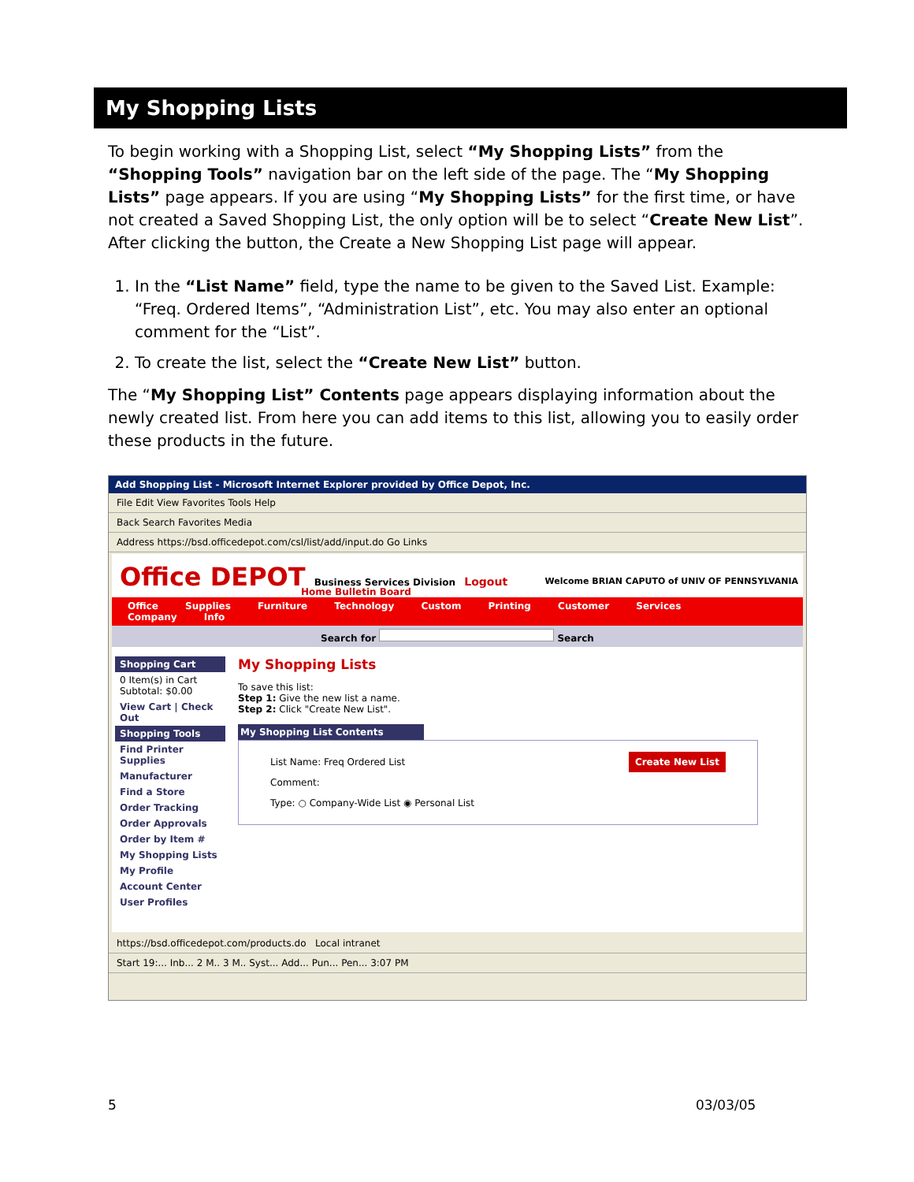My Shopping Lists
To begin working with a Shopping List, select “My Shopping Lists” from the “Shopping Tools” navigation bar on the left side of the page. The “My Shopping Lists” page appears. If you are using “My Shopping Lists” for the first time, or have not created a Saved Shopping List, the only option will be to select “Create New List”. After clicking the button, the Create a New Shopping List page will appear.
1. In the “List Name” field, type the name to be given to the Saved List. Example: “Freq. Ordered Items”, “Administration List”, etc. You may also enter an optional comment for the “List”.
2. To create the list, select the “Create New List” button.
The “My Shopping List” Contents page appears displaying information about the newly created list. From here you can add items to this list, allowing you to easily order these products in the future.
Add Shopping List - Microsoft Internet Explorer provided by Office Depot, Inc.
File Edit View Favorites Tools Help
Back Search Favorites Media
Address https://bsd.officedepot.com/csl/list/add/input.do Go Links
Office DEPOT Business Services Division Logout
Welcome BRIAN CAPUTO of UNIV OF PENNSYLVANIA
Home Bulletin Board
Office Supplies Furniture Technology Custom Printing Customer Services Company Info
Search for Search
Shopping Cart
0 Item(s) in Cart
Subtotal: $0.00
View Cart | Check Out
Shopping Tools
Find Printer Supplies
Manufacturer
Find a Store
Order Tracking
Order Approvals
Order by Item #
My Shopping Lists
My Profile
Account Center
User Profiles
My Shopping Lists
To save this list:
Step 1: Give the new list a name.
Step 2: Click "Create New List".
My Shopping List Contents
List Name: Freq Ordered List Create New List
Comment:
Type: ○ Company-Wide List ◉ Personal List
https://bsd.officedepot.com/products.do Local intranet
Start 19:... Inb... 2 M.. 3 M.. Syst... Add... Pun... Pen... 3:07 PM
5 03/03/05